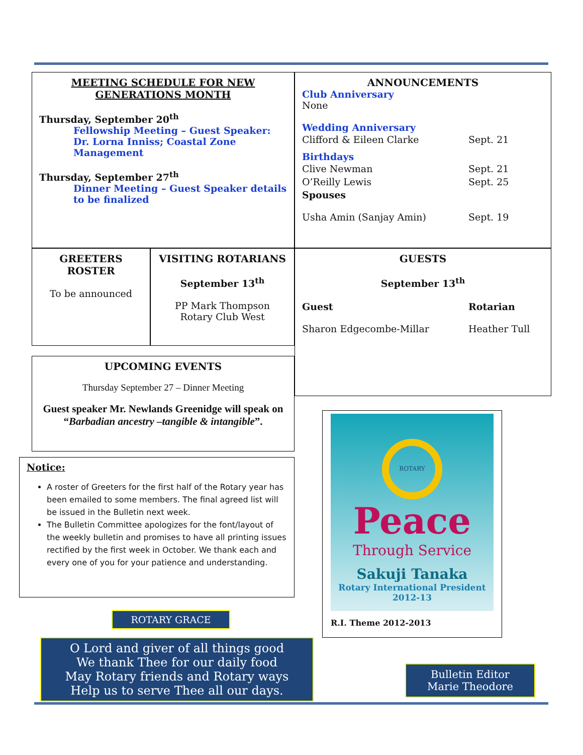MEETING SCHEDULE FOR NEW GENERATIONS MONTH
Thursday, September 20<sup>th</sup>
Fellowship Meeting – Guest Speaker: Dr. Lorna Inniss; Coastal Zone Management
Thursday, September 27<sup>th</sup>
Dinner Meeting – Guest Speaker details to be finalized
ANNOUNCEMENTS
Club Anniversary
None
Wedding Anniversary
| Clifford & Eileen Clarke | Sept. 21 |
Birthdays
| Clive Newman | Sept. 21 |
| O’Reilly Lewis | Sept. 25 |
| Spouses | |
| Usha Amin (Sanjay Amin) | Sept. 19 |
GREETERS ROSTER
To be announced
VISITING ROTARIANS
September 13<sup>th</sup>
PP Mark Thompson
Rotary Club West
UPCOMING EVENTS
Thursday September 27 – Dinner Meeting
Guest speaker Mr. Newlands Greenidge will speak on “Barbadian ancestry –tangible & intangible”.
GUESTS
September 13<sup>th</sup>
| Guest | Rotarian |
| --- | --- |
| Sharon Edgecombe-Millar | Heather Tull |
Notice:
A roster of Greeters for the first half of the Rotary year has been emailed to some members. The final agreed list will be issued in the Bulletin next week.
The Bulletin Committee apologizes for the font/layout of the weekly bulletin and promises to have all printing issues rectified by the first week in October. We thank each and every one of you for your patience and understanding.
ROTARY
Peace
Through Service
Sakuji Tanaka
Rotary International President
2012-13
R.I. Theme 2012-2013
ROTARY GRACE
O Lord and giver of all things good
We thank Thee for our daily food
May Rotary friends and Rotary ways
Help us to serve Thee all our days.
Bulletin Editor
Marie Theodore